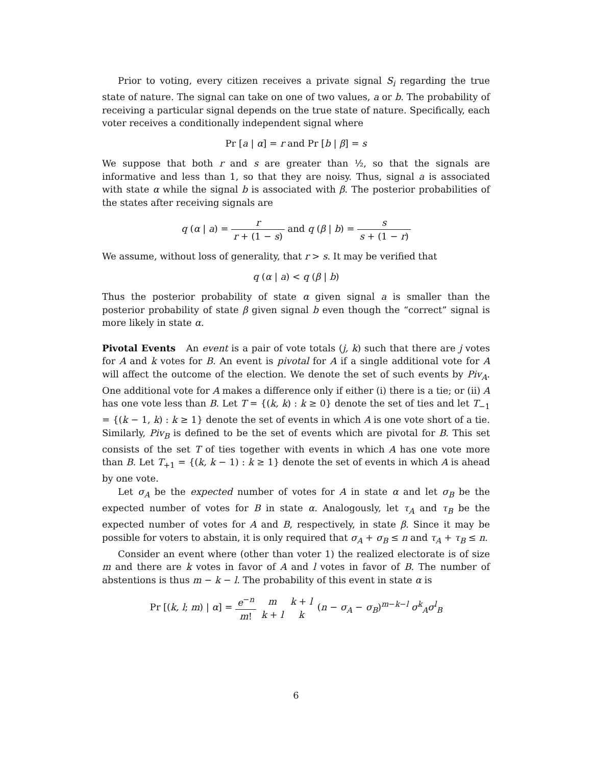Prior to voting, every citizen receives a private signal S<sub>i</sub> regarding the true state of nature. The signal can take on one of two values, a or b. The probability of receiving a particular signal depends on the true state of nature. Specifically, each voter receives a conditionally independent signal where
Pr [a | α] = r and Pr [b | β] = s
We suppose that both r and s are greater than ½, so that the signals are informative and less than 1, so that they are noisy. Thus, signal a is associated with state α while the signal b is associated with β. The posterior probabilities of the states after receiving signals are
q (α | a) = r r + (1 − s) and q (β | b) = s s + (1 − r)
We assume, without loss of generality, that r > s. It may be verified that
q (α | a) < q (β | b)
Thus the posterior probability of state α given signal a is smaller than the posterior probability of state β given signal b even though the “correct” signal is more likely in state α.
Pivotal Events An event is a pair of vote totals (j, k) such that there are j votes for A and k votes for B. An event is pivotal for A if a single additional vote for A will affect the outcome of the election. We denote the set of such events by Piv<sub>A</sub>. One additional vote for A makes a difference only if either (i) there is a tie; or (ii) A has one vote less than B. Let T = {(k, k) : k ≥ 0} denote the set of ties and let T<sub>−1</sub> = {(k − 1, k) : k ≥ 1} denote the set of events in which A is one vote short of a tie. Similarly, Piv<sub>B</sub> is defined to be the set of events which are pivotal for B. This set consists of the set T of ties together with events in which A has one vote more than B. Let T<sub>+1</sub> = {(k, k − 1) : k ≥ 1} denote the set of events in which A is ahead by one vote.
Let σ<sub>A</sub> be the expected number of votes for A in state α and let σ<sub>B</sub> be the expected number of votes for B in state α. Analogously, let τ<sub>A</sub> and τ<sub>B</sub> be the expected number of votes for A and B, respectively, in state β. Since it may be possible for voters to abstain, it is only required that σ<sub>A</sub> + σ<sub>B</sub> ≤ n and τ<sub>A</sub> + τ<sub>B</sub> ≤ n.
Consider an event where (other than voter 1) the realized electorate is of size m and there are k votes in favor of A and l votes in favor of B. The number of abstentions is thus m − k − l. The probability of this event in state α is
Pr [(k, l; m) | α] = e<sup>−n</sup> m! m k + l k + l k (n − σ<sub>A</sub> − σ<sub>B</sub>)<sup>m−k−l</sup> σ<sup>k</sup><sub>A</sub>σ<sup>l</sup><sub>B</sub>
6